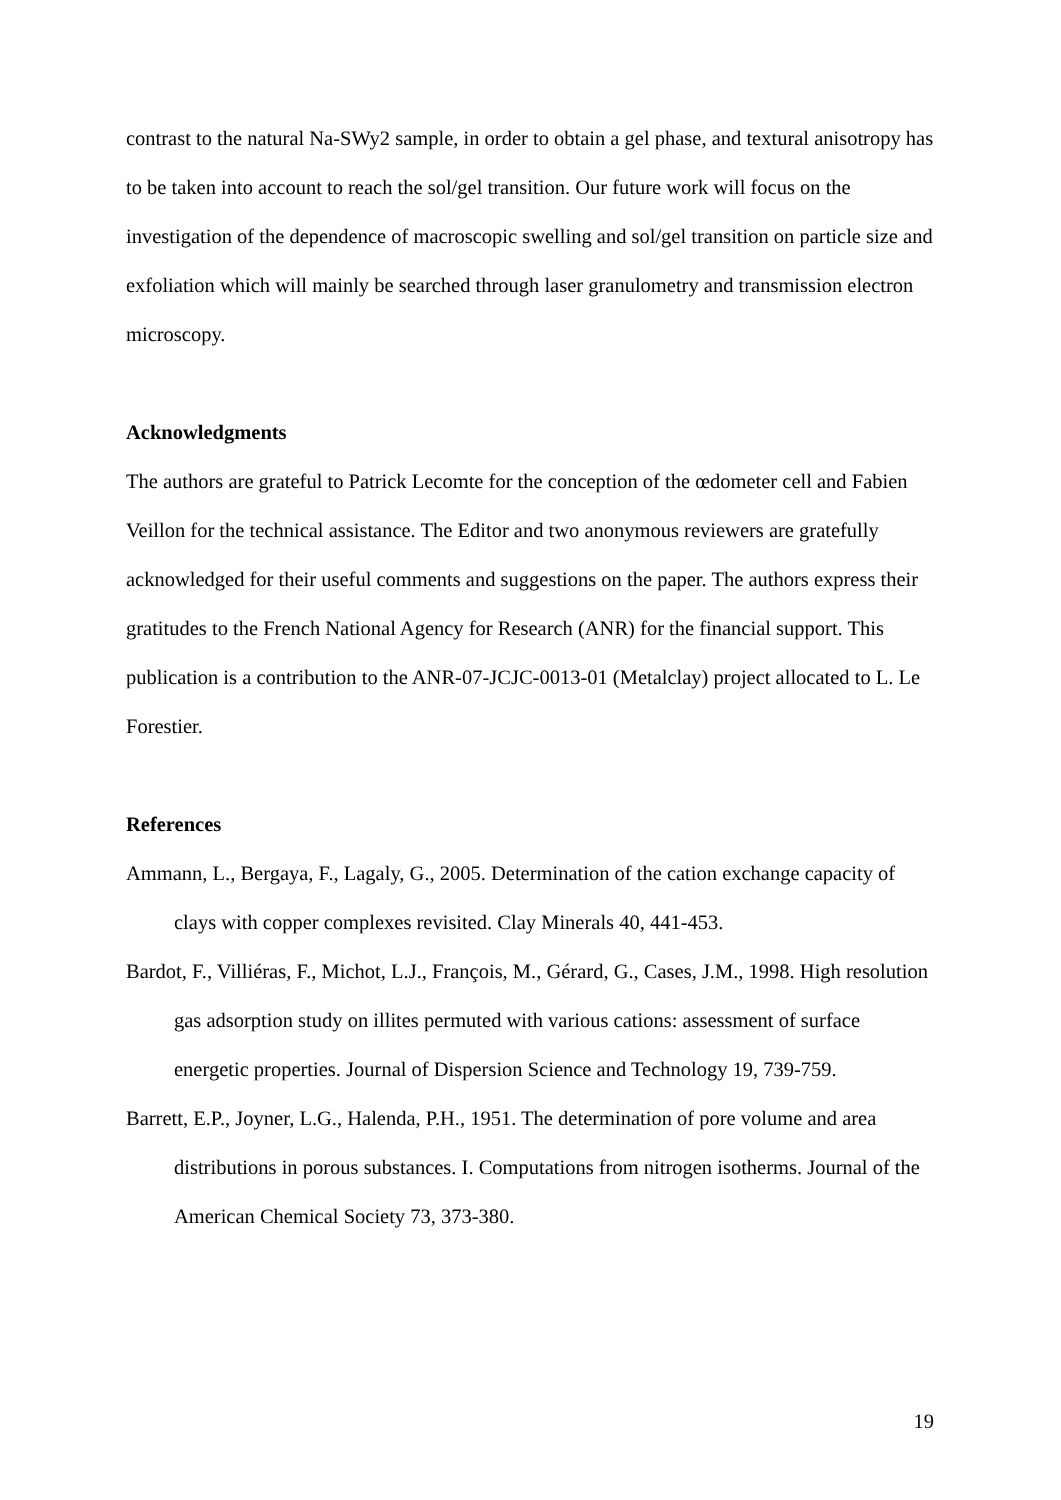contrast to the natural Na-SWy2 sample, in order to obtain a gel phase, and textural anisotropy has to be taken into account to reach the sol/gel transition. Our future work will focus on the investigation of the dependence of macroscopic swelling and sol/gel transition on particle size and exfoliation which will mainly be searched through laser granulometry and transmission electron microscopy.
Acknowledgments
The authors are grateful to Patrick Lecomte for the conception of the œdometer cell and Fabien Veillon for the technical assistance. The Editor and two anonymous reviewers are gratefully acknowledged for their useful comments and suggestions on the paper. The authors express their gratitudes to the French National Agency for Research (ANR) for the financial support. This publication is a contribution to the ANR-07-JCJC-0013-01 (Metalclay) project allocated to L. Le Forestier.
References
Ammann, L., Bergaya, F., Lagaly, G., 2005. Determination of the cation exchange capacity of clays with copper complexes revisited. Clay Minerals 40, 441-453.
Bardot, F., Villiéras, F., Michot, L.J., François, M., Gérard, G., Cases, J.M., 1998. High resolution gas adsorption study on illites permuted with various cations: assessment of surface energetic properties. Journal of Dispersion Science and Technology 19, 739-759.
Barrett, E.P., Joyner, L.G., Halenda, P.H., 1951. The determination of pore volume and area distributions in porous substances. I. Computations from nitrogen isotherms. Journal of the American Chemical Society 73, 373-380.
19